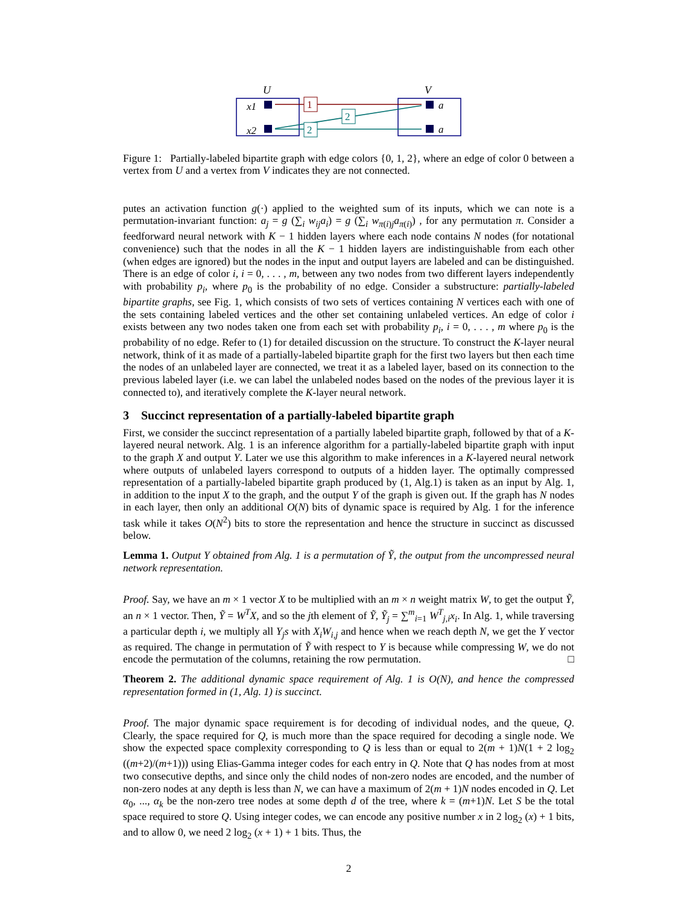U
V
x1
x2
a
a
1
2
2
Figure 1: Partially-labeled bipartite graph with edge colors {0, 1, 2}, where an edge of color 0 between a vertex from U and a vertex from V indicates they are not connected.
putes an activation function g(·) applied to the weighted sum of its inputs, which we can note is a permutation-invariant function: a<sub>j</sub> = g (∑<sub>i</sub> w<sub>ij</sub>a<sub>i</sub>) = g (∑<sub>i</sub> w<sub>π(i)j</sub>a<sub>π(i)</sub>) , for any permutation π. Consider a feedforward neural network with K − 1 hidden layers where each node contains N nodes (for notational convenience) such that the nodes in all the K − 1 hidden layers are indistinguishable from each other (when edges are ignored) but the nodes in the input and output layers are labeled and can be distinguished. There is an edge of color i, i = 0, . . . , m, between any two nodes from two different layers independently with probability p<sub>i</sub>, where p<sub>0</sub> is the probability of no edge. Consider a substructure: partially-labeled bipartite graphs, see Fig. 1, which consists of two sets of vertices containing N vertices each with one of the sets containing labeled vertices and the other set containing unlabeled vertices. An edge of color i exists between any two nodes taken one from each set with probability p<sub>i</sub>, i = 0, . . . , m where p<sub>0</sub> is the probability of no edge. Refer to (1) for detailed discussion on the structure. To construct the K-layer neural network, think of it as made of a partially-labeled bipartite graph for the first two layers but then each time the nodes of an unlabeled layer are connected, we treat it as a labeled layer, based on its connection to the previous labeled layer (i.e. we can label the unlabeled nodes based on the nodes of the previous layer it is connected to), and iteratively complete the K-layer neural network.
3 Succinct representation of a partially-labeled bipartite graph
First, we consider the succinct representation of a partially labeled bipartite graph, followed by that of a K-layered neural network. Alg. 1 is an inference algorithm for a partially-labeled bipartite graph with input to the graph X and output Y. Later we use this algorithm to make inferences in a K-layered neural network where outputs of unlabeled layers correspond to outputs of a hidden layer. The optimally compressed representation of a partially-labeled bipartite graph produced by (1, Alg.1) is taken as an input by Alg. 1, in addition to the input X to the graph, and the output Y of the graph is given out. If the graph has N nodes in each layer, then only an additional O(N) bits of dynamic space is required by Alg. 1 for the inference task while it takes O(N<sup>2</sup>) bits to store the representation and hence the structure in succinct as discussed below.
Lemma 1. Output Y obtained from Alg. 1 is a permutation of Ỹ, the output from the uncompressed neural network representation.
Proof. Say, we have an m × 1 vector X to be multiplied with an m × n weight matrix W, to get the output Ỹ, an n × 1 vector. Then, Ỹ = W<sup>T</sup>X, and so the jth element of Ỹ, Ỹ<sub>j</sub> = ∑<sup>m</sup><sub>i=1</sub> W<sup>T</sup><sub>j,i</sub>x<sub>i</sub>. In Alg. 1, while traversing a particular depth i, we multiply all Y<sub>j</sub>s with X<sub>i</sub>W<sub>i,j</sub> and hence when we reach depth N, we get the Y vector as required. The change in permutation of Ỹ with respect to Y is because while compressing W, we do not encode the permutation of the columns, retaining the row permutation. □
Theorem 2. The additional dynamic space requirement of Alg. 1 is O(N), and hence the compressed representation formed in (1, Alg. 1) is succinct.
Proof. The major dynamic space requirement is for decoding of individual nodes, and the queue, Q. Clearly, the space required for Q, is much more than the space required for decoding a single node. We show the expected space complexity corresponding to Q is less than or equal to 2(m + 1)N(1 + 2 log<sub>2</sub> ((m+2)/(m+1))) using Elias-Gamma integer codes for each entry in Q. Note that Q has nodes from at most two consecutive depths, and since only the child nodes of non-zero nodes are encoded, and the number of non-zero nodes at any depth is less than N, we can have a maximum of 2(m + 1)N nodes encoded in Q. Let α<sub>0</sub>, ..., α<sub>k</sub> be the non-zero tree nodes at some depth d of the tree, where k = (m+1)N. Let S be the total space required to store Q. Using integer codes, we can encode any positive number x in 2 log<sub>2</sub> (x) + 1 bits, and to allow 0, we need 2 log<sub>2</sub> (x + 1) + 1 bits. Thus, the
2